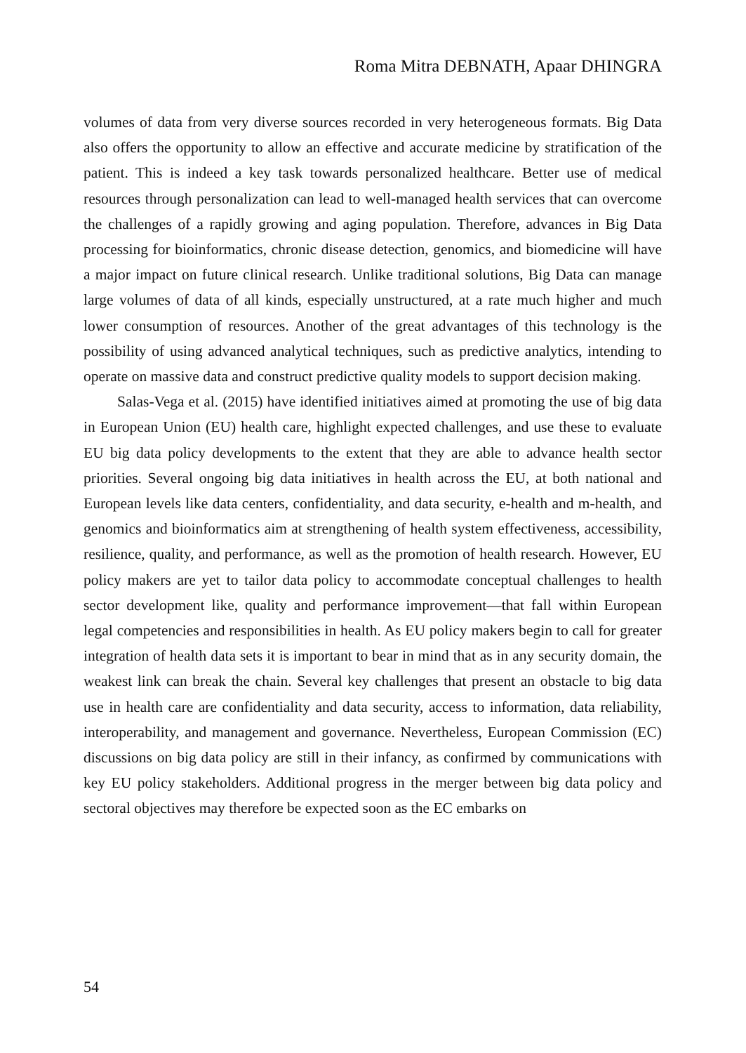Roma Mitra DEBNATH, Apaar DHINGRA
volumes of data from very diverse sources recorded in very heterogeneous formats. Big Data also offers the opportunity to allow an effective and accurate medicine by stratification of the patient. This is indeed a key task towards personalized healthcare. Better use of medical resources through personalization can lead to well-managed health services that can overcome the challenges of a rapidly growing and aging population. Therefore, advances in Big Data processing for bioinformatics, chronic disease detection, genomics, and biomedicine will have a major impact on future clinical research. Unlike traditional solutions, Big Data can manage large volumes of data of all kinds, especially unstructured, at a rate much higher and much lower consumption of resources. Another of the great advantages of this technology is the possibility of using advanced analytical techniques, such as predictive analytics, intending to operate on massive data and construct predictive quality models to support decision making.
Salas-Vega et al. (2015) have identified initiatives aimed at promoting the use of big data in European Union (EU) health care, highlight expected challenges, and use these to evaluate EU big data policy developments to the extent that they are able to advance health sector priorities. Several ongoing big data initiatives in health across the EU, at both national and European levels like data centers, confidentiality, and data security, e-health and m-health, and genomics and bioinformatics aim at strengthening of health system effectiveness, accessibility, resilience, quality, and performance, as well as the promotion of health research. However, EU policy makers are yet to tailor data policy to accommodate conceptual challenges to health sector development like, quality and performance improvement—that fall within European legal competencies and responsibilities in health. As EU policy makers begin to call for greater integration of health data sets it is important to bear in mind that as in any security domain, the weakest link can break the chain. Several key challenges that present an obstacle to big data use in health care are confidentiality and data security, access to information, data reliability, interoperability, and management and governance. Nevertheless, European Commission (EC) discussions on big data policy are still in their infancy, as confirmed by communications with key EU policy stakeholders. Additional progress in the merger between big data policy and sectoral objectives may therefore be expected soon as the EC embarks on
54